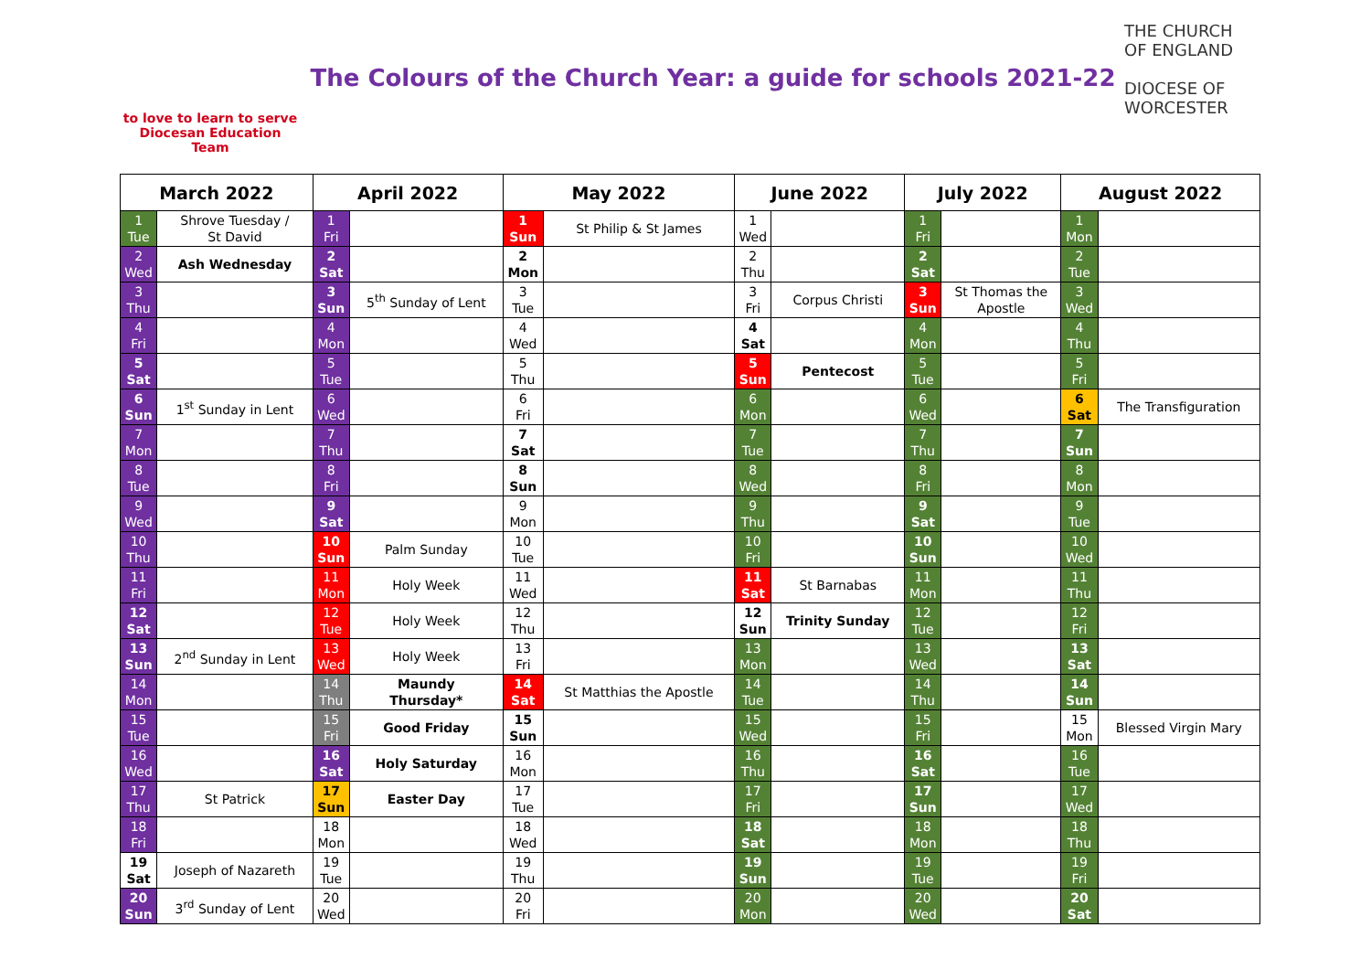to love to learn to serve
Diocesan Education Team
The Colours of the Church Year: a guide for schools 2021-22
THE CHURCH OF ENGLAND
DIOCESE OF WORCESTER
| March 2022 | | April 2022 | | May 2022 | | June 2022 | | July 2022 | | August 2022 | |
| --- | --- | --- | --- | --- | --- | --- | --- | --- | --- | --- | --- |
| 1 Tue | Shrove Tuesday / St David | 1 Fri | | 1 Sun | St Philip & St James | 1 Wed | | 1 Fri | | 1 Mon | |
| 2 Wed | Ash Wednesday | 2 Sat | | 2 Mon | | 2 Thu | | 2 Sat | | 2 Tue | |
| 3 Thu | | 3 Sun | 5<sup>th</sup> Sunday of Lent | 3 Tue | | 3 Fri | Corpus Christi | 3 Sun | St Thomas the Apostle | 3 Wed | |
| 4 Fri | | 4 Mon | | 4 Wed | | 4 Sat | | 4 Mon | | 4 Thu | |
| 5 Sat | | 5 Tue | | 5 Thu | | 5 Sun | Pentecost | 5 Tue | | 5 Fri | |
| 6 Sun | 1<sup>st</sup> Sunday in Lent | 6 Wed | | 6 Fri | | 6 Mon | | 6 Wed | | 6 Sat | The Transfiguration |
| 7 Mon | | 7 Thu | | 7 Sat | | 7 Tue | | 7 Thu | | 7 Sun | |
| 8 Tue | | 8 Fri | | 8 Sun | | 8 Wed | | 8 Fri | | 8 Mon | |
| 9 Wed | | 9 Sat | | 9 Mon | | 9 Thu | | 9 Sat | | 9 Tue | |
| 10 Thu | | 10 Sun | Palm Sunday | 10 Tue | | 10 Fri | | 10 Sun | | 10 Wed | |
| 11 Fri | | 11 Mon | Holy Week | 11 Wed | | 11 Sat | St Barnabas | 11 Mon | | 11 Thu | |
| 12 Sat | | 12 Tue | Holy Week | 12 Thu | | 12 Sun | Trinity Sunday | 12 Tue | | 12 Fri | |
| 13 Sun | 2<sup>nd</sup> Sunday in Lent | 13 Wed | Holy Week | 13 Fri | | 13 Mon | | 13 Wed | | 13 Sat | |
| 14 Mon | | 14 Thu | Maundy Thursday* | 14 Sat | St Matthias the Apostle | 14 Tue | | 14 Thu | | 14 Sun | |
| 15 Tue | | 15 Fri | Good Friday | 15 Sun | | 15 Wed | | 15 Fri | | 15 Mon | Blessed Virgin Mary |
| 16 Wed | | 16 Sat | Holy Saturday | 16 Mon | | 16 Thu | | 16 Sat | | 16 Tue | |
| 17 Thu | St Patrick | 17 Sun | Easter Day | 17 Tue | | 17 Fri | | 17 Sun | | 17 Wed | |
| 18 Fri | | 18 Mon | | 18 Wed | | 18 Sat | | 18 Mon | | 18 Thu | |
| 19 Sat | Joseph of Nazareth | 19 Tue | | 19 Thu | | 19 Sun | | 19 Tue | | 19 Fri | |
| 20 Sun | 3<sup>rd</sup> Sunday of Lent | 20 Wed | | 20 Fri | | 20 Mon | | 20 Wed | | 20 Sat | |